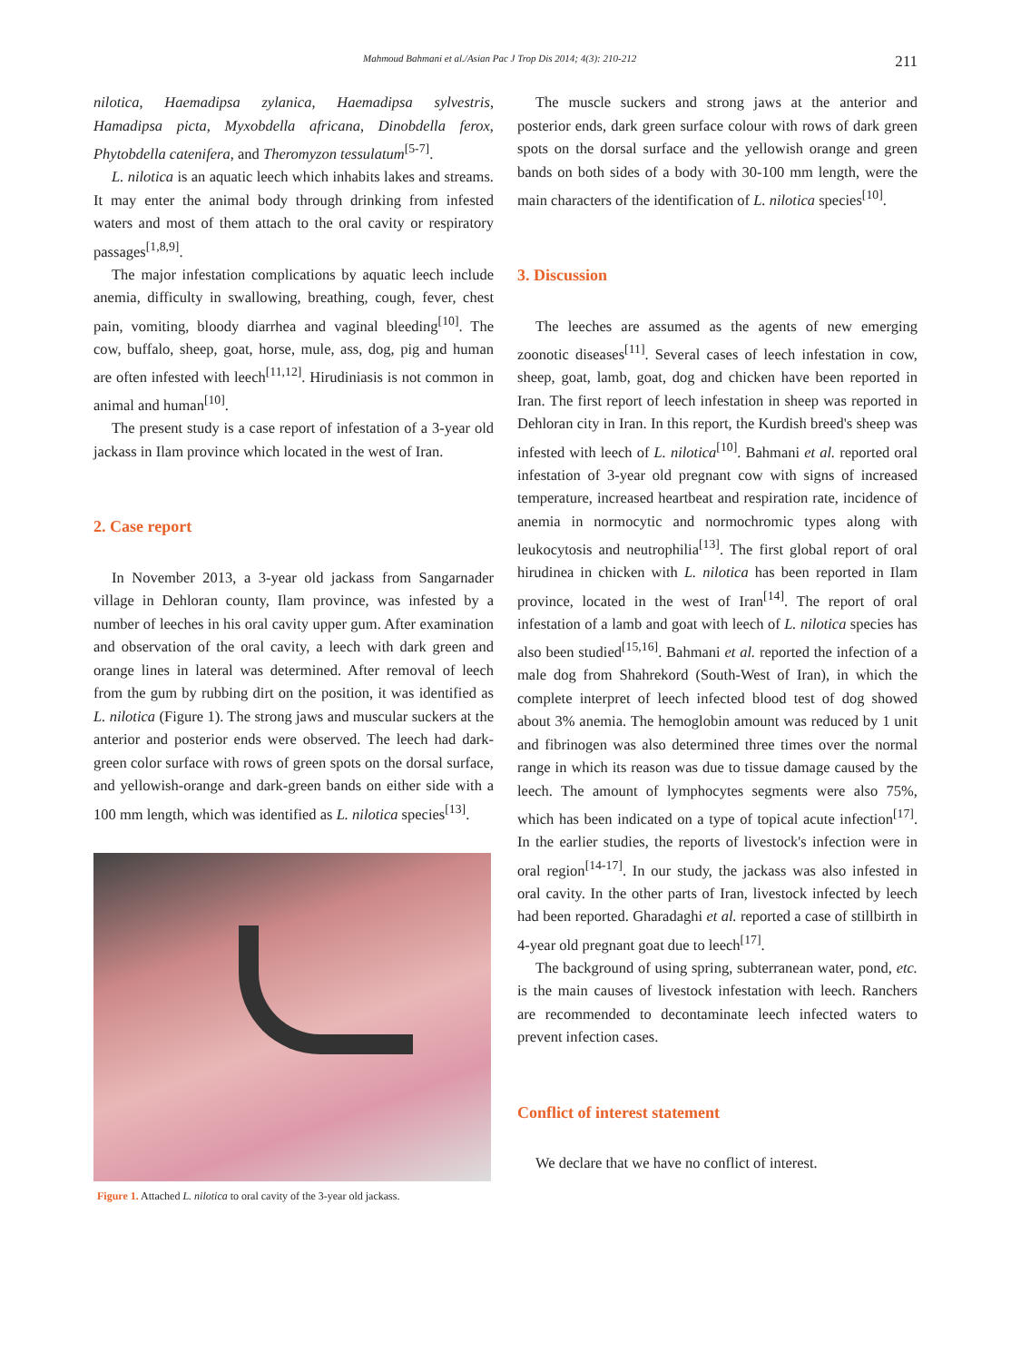Mahmoud Bahmani et al./Asian Pac J Trop Dis 2014; 4(3): 210-212 211
nilotica, Haemadipsa zylanica, Haemadipsa sylvestris, Hamadipsa picta, Myxobdella africana, Dinobdella ferox, Phytobdella catenifera, and Theromyzon tessulatum<sup>[5-7]</sup>.
L. nilotica is an aquatic leech which inhabits lakes and streams. It may enter the animal body through drinking from infested waters and most of them attach to the oral cavity or respiratory passages<sup>[1,8,9]</sup>.
The major infestation complications by aquatic leech include anemia, difficulty in swallowing, breathing, cough, fever, chest pain, vomiting, bloody diarrhea and vaginal bleeding<sup>[10]</sup>. The cow, buffalo, sheep, goat, horse, mule, ass, dog, pig and human are often infested with leech<sup>[11,12]</sup>. Hirudiniasis is not common in animal and human<sup>[10]</sup>.
The present study is a case report of infestation of a 3-year old jackass in Ilam province which located in the west of Iran.
2. Case report
In November 2013, a 3-year old jackass from Sangarnader village in Dehloran county, Ilam province, was infested by a number of leeches in his oral cavity upper gum. After examination and observation of the oral cavity, a leech with dark green and orange lines in lateral was determined. After removal of leech from the gum by rubbing dirt on the position, it was identified as L. nilotica (Figure 1). The strong jaws and muscular suckers at the anterior and posterior ends were observed. The leech had dark-green color surface with rows of green spots on the dorsal surface, and yellowish-orange and dark-green bands on either side with a 100 mm length, which was identified as L. nilotica species<sup>[13]</sup>.
Figure 1. Attached L. nilotica to oral cavity of the 3-year old jackass.
The muscle suckers and strong jaws at the anterior and posterior ends, dark green surface colour with rows of dark green spots on the dorsal surface and the yellowish orange and green bands on both sides of a body with 30-100 mm length, were the main characters of the identification of L. nilotica species<sup>[10]</sup>.
3. Discussion
The leeches are assumed as the agents of new emerging zoonotic diseases<sup>[11]</sup>. Several cases of leech infestation in cow, sheep, goat, lamb, goat, dog and chicken have been reported in Iran. The first report of leech infestation in sheep was reported in Dehloran city in Iran. In this report, the Kurdish breed's sheep was infested with leech of L. nilotica<sup>[10]</sup>. Bahmani et al. reported oral infestation of 3-year old pregnant cow with signs of increased temperature, increased heartbeat and respiration rate, incidence of anemia in normocytic and normochromic types along with leukocytosis and neutrophilia<sup>[13]</sup>. The first global report of oral hirudinea in chicken with L. nilotica has been reported in Ilam province, located in the west of Iran<sup>[14]</sup>. The report of oral infestation of a lamb and goat with leech of L. nilotica species has also been studied<sup>[15,16]</sup>. Bahmani et al. reported the infection of a male dog from Shahrekord (South-West of Iran), in which the complete interpret of leech infected blood test of dog showed about 3% anemia. The hemoglobin amount was reduced by 1 unit and fibrinogen was also determined three times over the normal range in which its reason was due to tissue damage caused by the leech. The amount of lymphocytes segments were also 75%, which has been indicated on a type of topical acute infection<sup>[17]</sup>. In the earlier studies, the reports of livestock's infection were in oral region<sup>[14-17]</sup>. In our study, the jackass was also infested in oral cavity. In the other parts of Iran, livestock infected by leech had been reported. Gharadaghi et al. reported a case of stillbirth in 4-year old pregnant goat due to leech<sup>[17]</sup>.
The background of using spring, subterranean water, pond, etc. is the main causes of livestock infestation with leech. Ranchers are recommended to decontaminate leech infected waters to prevent infection cases.
Conflict of interest statement
We declare that we have no conflict of interest.